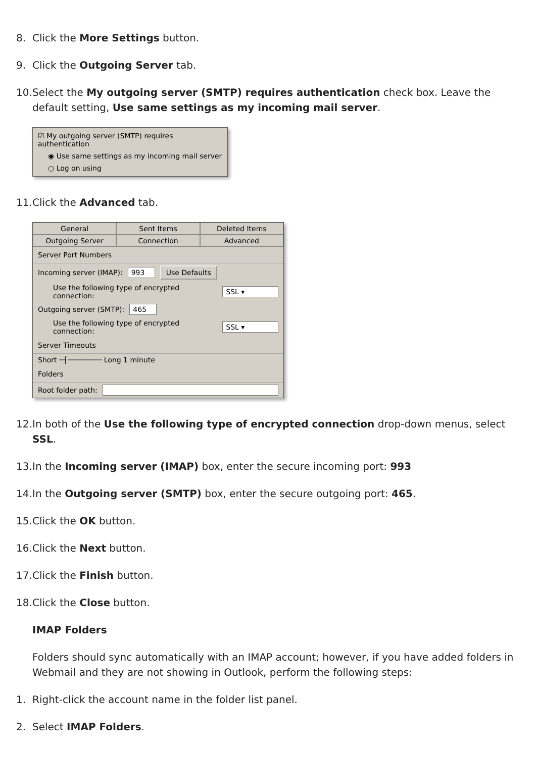8. Click the More Settings button.
9. Click the Outgoing Server tab.
10. Select the My outgoing server (SMTP) requires authentication check box. Leave the default setting, Use same settings as my incoming mail server.
☑ My outgoing server (SMTP) requires authentication
◉ Use same settings as my incoming mail server
○ Log on using
11. Click the Advanced tab.
General Sent Items Deleted Items
Outgoing Server Connection Advanced
Server Port Numbers
Incoming server (IMAP): 993 Use Defaults
Use the following type of encrypted connection: SSL ▾
Outgoing server (SMTP): 465
Use the following type of encrypted connection: SSL ▾
Server Timeouts
Short ─┤──────── Long 1 minute
Folders
Root folder path:
12. In both of the Use the following type of encrypted connection drop-down menus, select SSL.
13. In the Incoming server (IMAP) box, enter the secure incoming port: 993
14. In the Outgoing server (SMTP) box, enter the secure outgoing port: 465.
15. Click the OK button.
16. Click the Next button.
17. Click the Finish button.
18. Click the Close button.
IMAP Folders
Folders should sync automatically with an IMAP account; however, if you have added folders in Webmail and they are not showing in Outlook, perform the following steps:
1. Right-click the account name in the folder list panel.
2. Select IMAP Folders.